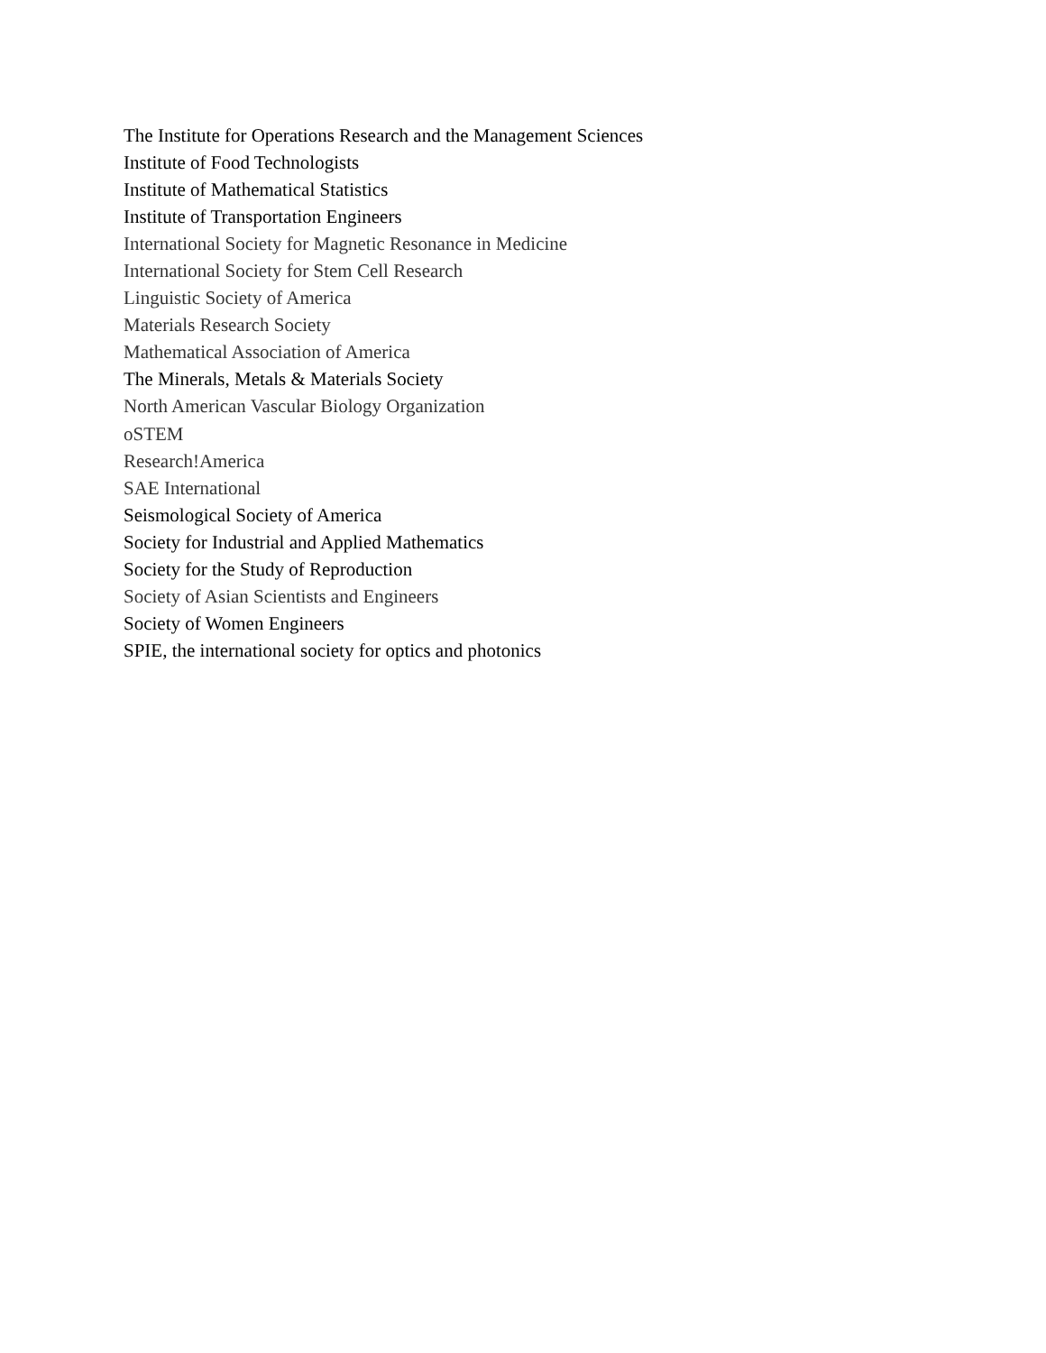The Institute for Operations Research and the Management Sciences
Institute of Food Technologists
Institute of Mathematical Statistics
Institute of Transportation Engineers
International Society for Magnetic Resonance in Medicine
International Society for Stem Cell Research
Linguistic Society of America
Materials Research Society
Mathematical Association of America
The Minerals, Metals & Materials Society
North American Vascular Biology Organization
oSTEM
Research!America
SAE International
Seismological Society of America
Society for Industrial and Applied Mathematics
Society for the Study of Reproduction
Society of Asian Scientists and Engineers
Society of Women Engineers
SPIE, the international society for optics and photonics